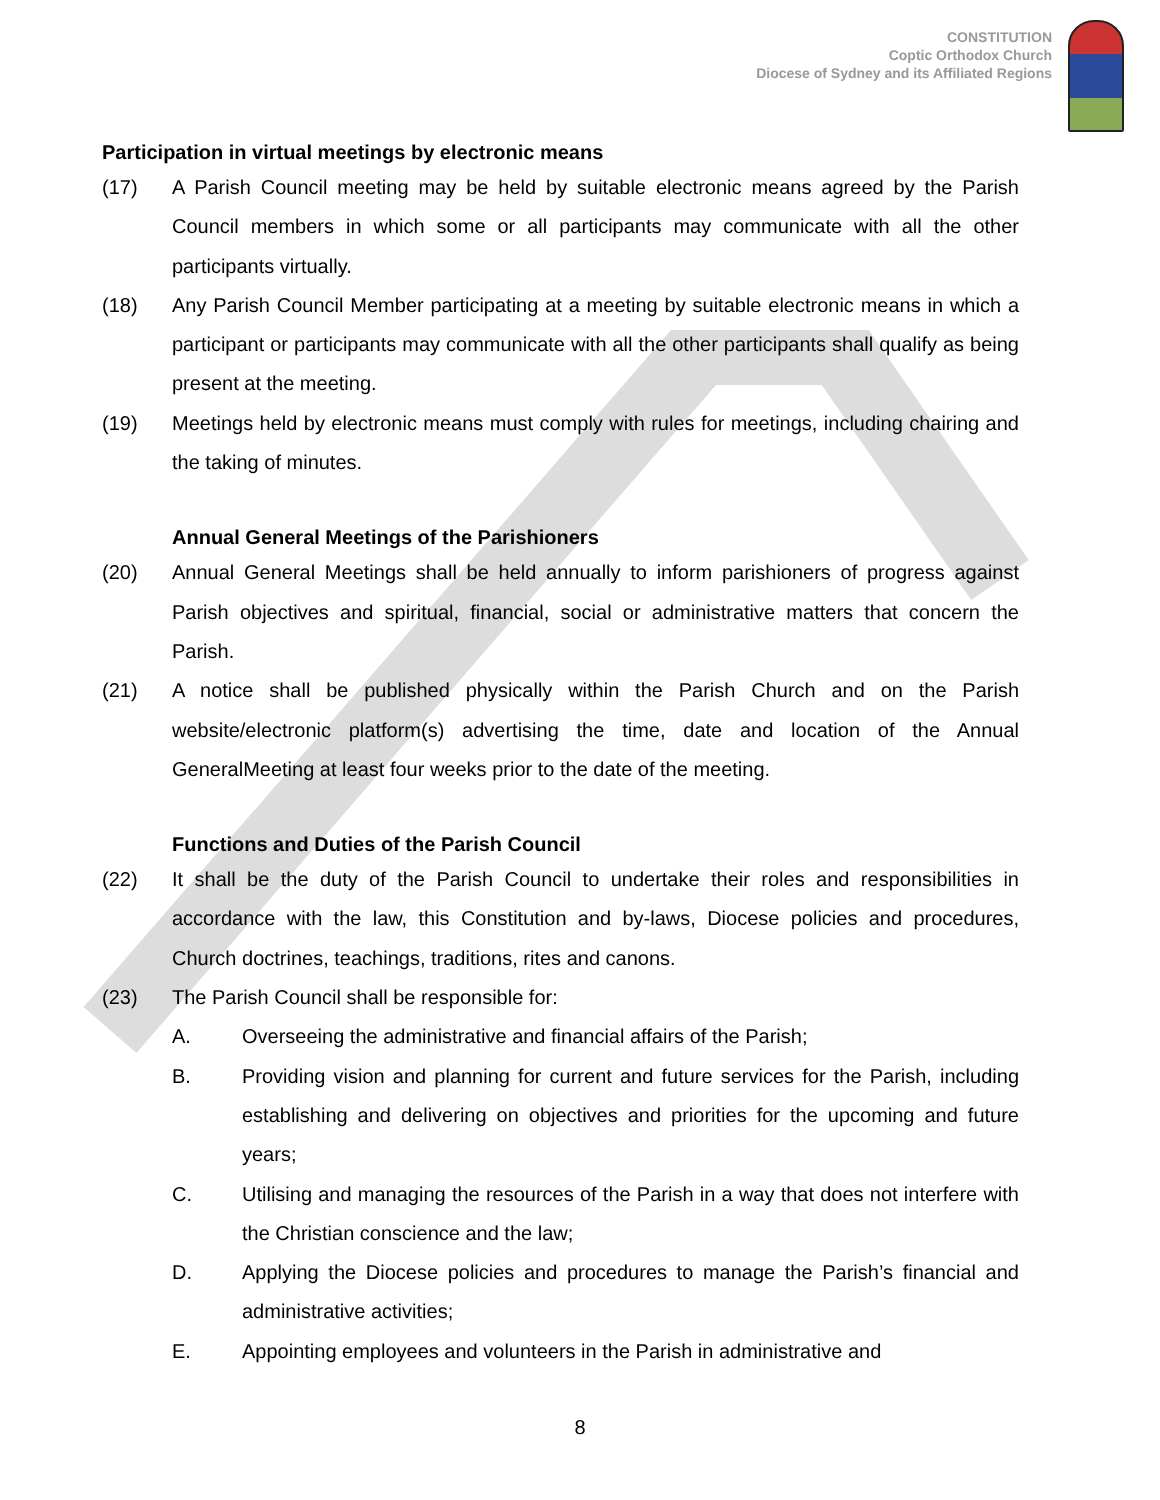CONSTITUTION
Coptic Orthodox Church
Diocese of Sydney and its Affiliated Regions
Participation in virtual meetings by electronic means
(17) A Parish Council meeting may be held by suitable electronic means agreed by the Parish Council members in which some or all participants may communicate with all the other participants virtually.
(18) Any Parish Council Member participating at a meeting by suitable electronic means in which a participant or participants may communicate with all the other participants shall qualify as being present at the meeting.
(19) Meetings held by electronic means must comply with rules for meetings, including chairing and the taking of minutes.
Annual General Meetings of the Parishioners
(20) Annual General Meetings shall be held annually to inform parishioners of progress against Parish objectives and spiritual, financial, social or administrative matters that concern the Parish.
(21) A notice shall be published physically within the Parish Church and on the Parish website/electronic platform(s) advertising the time, date and location of the Annual GeneralMeeting at least four weeks prior to the date of the meeting.
Functions and Duties of the Parish Council
(22) It shall be the duty of the Parish Council to undertake their roles and responsibilities in accordance with the law, this Constitution and by-laws, Diocese policies and procedures, Church doctrines, teachings, traditions, rites and canons.
(23) The Parish Council shall be responsible for:
A. Overseeing the administrative and financial affairs of the Parish;
B. Providing vision and planning for current and future services for the Parish, including establishing and delivering on objectives and priorities for the upcoming and future years;
C. Utilising and managing the resources of the Parish in a way that does not interfere with the Christian conscience and the law;
D. Applying the Diocese policies and procedures to manage the Parish’s financial and administrative activities;
E. Appointing employees and volunteers in the Parish in administrative and
8